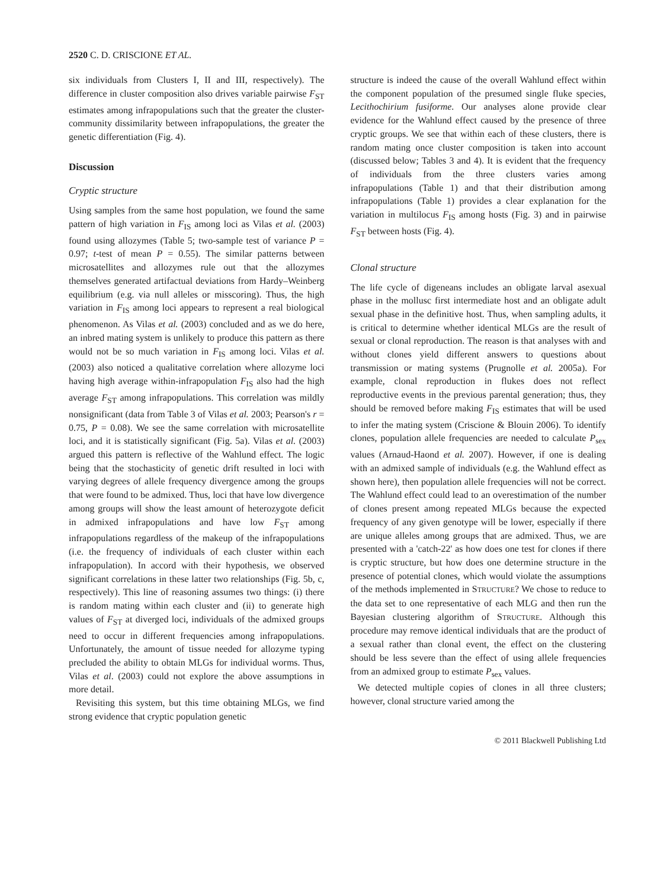2520 C. D. CRISCIONE ET AL.
six individuals from Clusters I, II and III, respectively). The difference in cluster composition also drives variable pairwise F<sub>ST</sub> estimates among infrapopulations such that the greater the cluster-community dissimilarity between infrapopulations, the greater the genetic differentiation (Fig. 4).
Discussion
Cryptic structure
Using samples from the same host population, we found the same pattern of high variation in F<sub>IS</sub> among loci as Vilas et al. (2003) found using allozymes (Table 5; two-sample test of variance P = 0.97; t-test of mean P = 0.55). The similar patterns between microsatellites and allozymes rule out that the allozymes themselves generated artifactual deviations from Hardy–Weinberg equilibrium (e.g. via null alleles or misscoring). Thus, the high variation in F<sub>IS</sub> among loci appears to represent a real biological phenomenon. As Vilas et al. (2003) concluded and as we do here, an inbred mating system is unlikely to produce this pattern as there would not be so much variation in F<sub>IS</sub> among loci. Vilas et al. (2003) also noticed a qualitative correlation where allozyme loci having high average within-infrapopulation F<sub>IS</sub> also had the high average F<sub>ST</sub> among infrapopulations. This correlation was mildly nonsignificant (data from Table 3 of Vilas et al. 2003; Pearson's r = 0.75, P = 0.08). We see the same correlation with microsatellite loci, and it is statistically significant (Fig. 5a). Vilas et al. (2003) argued this pattern is reflective of the Wahlund effect. The logic being that the stochasticity of genetic drift resulted in loci with varying degrees of allele frequency divergence among the groups that were found to be admixed. Thus, loci that have low divergence among groups will show the least amount of heterozygote deficit in admixed infrapopulations and have low F<sub>ST</sub> among infrapopulations regardless of the makeup of the infrapopulations (i.e. the frequency of individuals of each cluster within each infrapopulation). In accord with their hypothesis, we observed significant correlations in these latter two relationships (Fig. 5b, c, respectively). This line of reasoning assumes two things: (i) there is random mating within each cluster and (ii) to generate high values of F<sub>ST</sub> at diverged loci, individuals of the admixed groups need to occur in different frequencies among infrapopulations. Unfortunately, the amount of tissue needed for allozyme typing precluded the ability to obtain MLGs for individual worms. Thus, Vilas et al. (2003) could not explore the above assumptions in more detail.
Revisiting this system, but this time obtaining MLGs, we find strong evidence that cryptic population genetic
structure is indeed the cause of the overall Wahlund effect within the component population of the presumed single fluke species, Lecithochirium fusiforme. Our analyses alone provide clear evidence for the Wahlund effect caused by the presence of three cryptic groups. We see that within each of these clusters, there is random mating once cluster composition is taken into account (discussed below; Tables 3 and 4). It is evident that the frequency of individuals from the three clusters varies among infrapopulations (Table 1) and that their distribution among infrapopulations (Table 1) provides a clear explanation for the variation in multilocus F<sub>IS</sub> among hosts (Fig. 3) and in pairwise F<sub>ST</sub> between hosts (Fig. 4).
Clonal structure
The life cycle of digeneans includes an obligate larval asexual phase in the mollusc first intermediate host and an obligate adult sexual phase in the definitive host. Thus, when sampling adults, it is critical to determine whether identical MLGs are the result of sexual or clonal reproduction. The reason is that analyses with and without clones yield different answers to questions about transmission or mating systems (Prugnolle et al. 2005a). For example, clonal reproduction in flukes does not reflect reproductive events in the previous parental generation; thus, they should be removed before making F<sub>IS</sub> estimates that will be used to infer the mating system (Criscione & Blouin 2006). To identify clones, population allele frequencies are needed to calculate P<sub>sex</sub> values (Arnaud-Haond et al. 2007). However, if one is dealing with an admixed sample of individuals (e.g. the Wahlund effect as shown here), then population allele frequencies will not be correct. The Wahlund effect could lead to an overestimation of the number of clones present among repeated MLGs because the expected frequency of any given genotype will be lower, especially if there are unique alleles among groups that are admixed. Thus, we are presented with a 'catch-22' as how does one test for clones if there is cryptic structure, but how does one determine structure in the presence of potential clones, which would violate the assumptions of the methods implemented in STRUCTURE? We chose to reduce to the data set to one representative of each MLG and then run the Bayesian clustering algorithm of STRUCTURE. Although this procedure may remove identical individuals that are the product of a sexual rather than clonal event, the effect on the clustering should be less severe than the effect of using allele frequencies from an admixed group to estimate P<sub>sex</sub> values.
We detected multiple copies of clones in all three clusters; however, clonal structure varied among the
© 2011 Blackwell Publishing Ltd